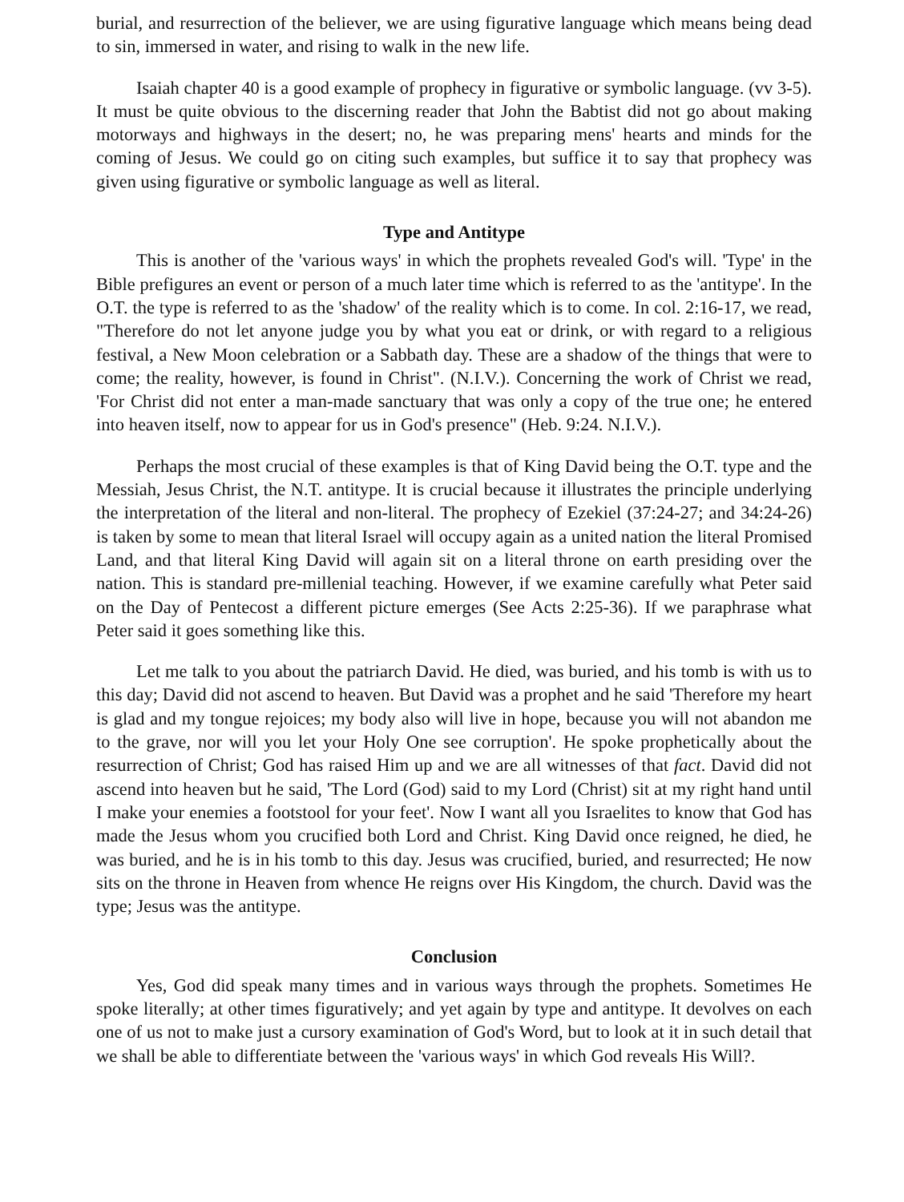burial, and resurrection of the believer, we are using figurative language which means being dead to sin, immersed in water, and rising to walk in the new life.
Isaiah chapter 40 is a good example of prophecy in figurative or symbolic language. (vv 3-5). It must be quite obvious to the discerning reader that John the Babtist did not go about making motorways and highways in the desert; no, he was preparing mens' hearts and minds for the coming of Jesus. We could go on citing such examples, but suffice it to say that prophecy was given using figurative or symbolic language as well as literal.
Type and Antitype
This is another of the 'various ways' in which the prophets revealed God's will. 'Type' in the Bible prefigures an event or person of a much later time which is referred to as the 'antitype'. In the O.T. the type is referred to as the 'shadow' of the reality which is to come. In col. 2:16-17, we read, "Therefore do not let anyone judge you by what you eat or drink, or with regard to a religious festival, a New Moon celebration or a Sabbath day. These are a shadow of the things that were to come; the reality, however, is found in Christ". (N.I.V.). Concerning the work of Christ we read, 'For Christ did not enter a man-made sanctuary that was only a copy of the true one; he entered into heaven itself, now to appear for us in God's presence" (Heb. 9:24. N.I.V.).
Perhaps the most crucial of these examples is that of King David being the O.T. type and the Messiah, Jesus Christ, the N.T. antitype. It is crucial because it illustrates the principle underlying the interpretation of the literal and non-literal. The prophecy of Ezekiel (37:24-27; and 34:24-26) is taken by some to mean that literal Israel will occupy again as a united nation the literal Promised Land, and that literal King David will again sit on a literal throne on earth presiding over the nation. This is standard pre-millenial teaching. However, if we examine carefully what Peter said on the Day of Pentecost a different picture emerges (See Acts 2:25-36). If we paraphrase what Peter said it goes something like this.
Let me talk to you about the patriarch David. He died, was buried, and his tomb is with us to this day; David did not ascend to heaven. But David was a prophet and he said 'Therefore my heart is glad and my tongue rejoices; my body also will live in hope, because you will not abandon me to the grave, nor will you let your Holy One see corruption'. He spoke prophetically about the resurrection of Christ; God has raised Him up and we are all witnesses of that fact. David did not ascend into heaven but he said, 'The Lord (God) said to my Lord (Christ) sit at my right hand until I make your enemies a footstool for your feet'. Now I want all you Israelites to know that God has made the Jesus whom you crucified both Lord and Christ. King David once reigned, he died, he was buried, and he is in his tomb to this day. Jesus was crucified, buried, and resurrected; He now sits on the throne in Heaven from whence He reigns over His Kingdom, the church. David was the type; Jesus was the antitype.
Conclusion
Yes, God did speak many times and in various ways through the prophets. Sometimes He spoke literally; at other times figuratively; and yet again by type and antitype. It devolves on each one of us not to make just a cursory examination of God's Word, but to look at it in such detail that we shall be able to differentiate between the 'various ways' in which God reveals His Will?.